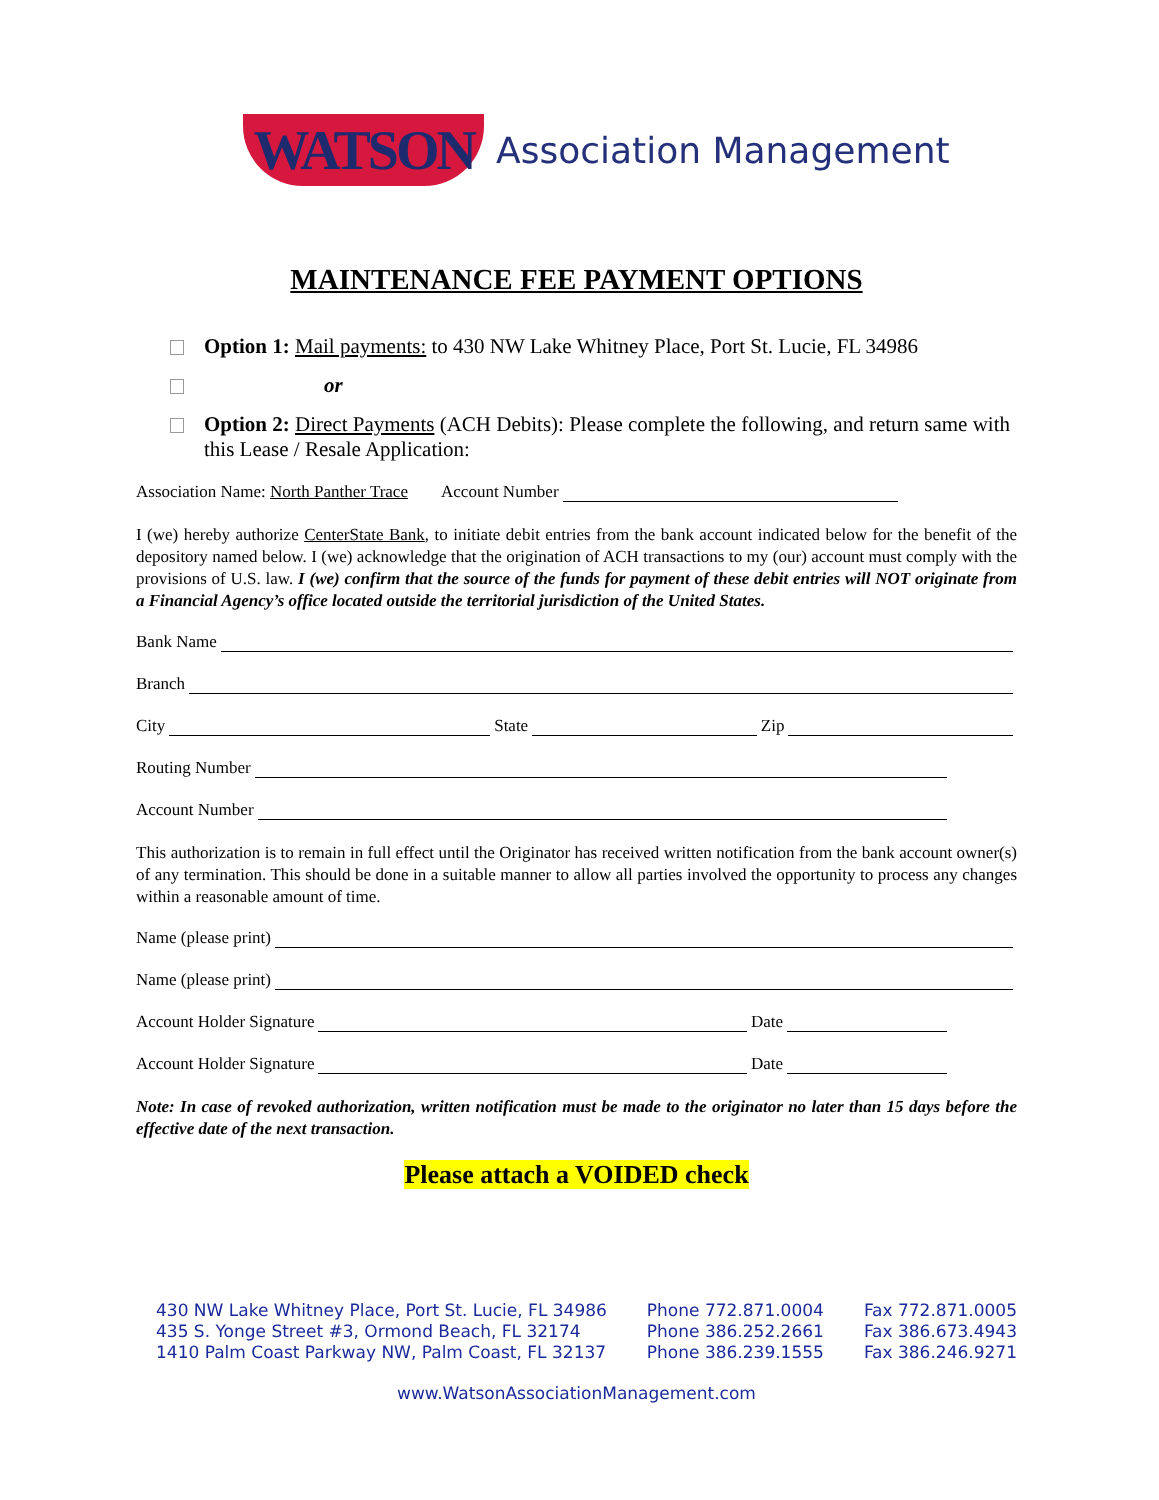WATSON Association Management
MAINTENANCE FEE PAYMENT OPTIONS
Option 1: Mail payments: to 430 NW Lake Whitney Place, Port St. Lucie, FL 34986
or
Option 2: Direct Payments (ACH Debits): Please complete the following, and return same with this Lease / Resale Application:
Association Name: North Panther Trace Account Number
I (we) hereby authorize CenterState Bank, to initiate debit entries from the bank account indicated below for the benefit of the depository named below. I (we) acknowledge that the origination of ACH transactions to my (our) account must comply with the provisions of U.S. law. I (we) confirm that the source of the funds for payment of these debit entries will NOT originate from a Financial Agency’s office located outside the territorial jurisdiction of the United States.
Bank Name
Branch
City State Zip
Routing Number
Account Number
This authorization is to remain in full effect until the Originator has received written notification from the bank account owner(s) of any termination. This should be done in a suitable manner to allow all parties involved the opportunity to process any changes within a reasonable amount of time.
Name (please print)
Name (please print)
Account Holder Signature Date
Account Holder Signature Date
Note: In case of revoked authorization, written notification must be made to the originator no later than 15 days before the effective date of the next transaction.
Please attach a VOIDED check
430 NW Lake Whitney Place, Port St. Lucie, FL 34986
435 S. Yonge Street #3, Ormond Beach, FL 32174
1410 Palm Coast Parkway NW, Palm Coast, FL 32137
Phone 772.871.0004
Phone 386.252.2661
Phone 386.239.1555
Fax 772.871.0005
Fax 386.673.4943
Fax 386.246.9271
www.WatsonAssociationManagement.com